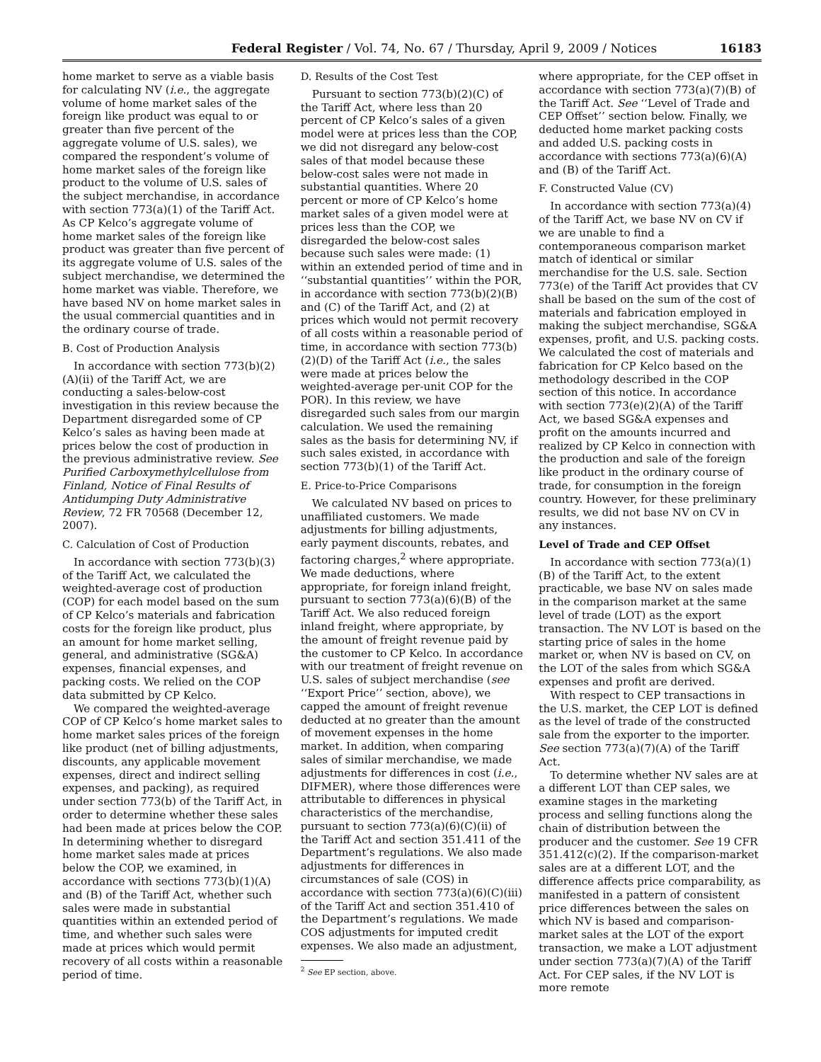Federal Register / Vol. 74, No. 67 / Thursday, April 9, 2009 / Notices 16183
home market to serve as a viable basis for calculating NV (i.e., the aggregate volume of home market sales of the foreign like product was equal to or greater than five percent of the aggregate volume of U.S. sales), we compared the respondent’s volume of home market sales of the foreign like product to the volume of U.S. sales of the subject merchandise, in accordance with section 773(a)(1) of the Tariff Act. As CP Kelco’s aggregate volume of home market sales of the foreign like product was greater than five percent of its aggregate volume of U.S. sales of the subject merchandise, we determined the home market was viable. Therefore, we have based NV on home market sales in the usual commercial quantities and in the ordinary course of trade.
B. Cost of Production Analysis
In accordance with section 773(b)(2)(A)(ii) of the Tariff Act, we are conducting a sales-below-cost investigation in this review because the Department disregarded some of CP Kelco’s sales as having been made at prices below the cost of production in the previous administrative review. See Purified Carboxymethylcellulose from Finland, Notice of Final Results of Antidumping Duty Administrative Review, 72 FR 70568 (December 12, 2007).
C. Calculation of Cost of Production
In accordance with section 773(b)(3) of the Tariff Act, we calculated the weighted-average cost of production (COP) for each model based on the sum of CP Kelco’s materials and fabrication costs for the foreign like product, plus an amount for home market selling, general, and administrative (SG&A) expenses, financial expenses, and packing costs. We relied on the COP data submitted by CP Kelco.
We compared the weighted-average COP of CP Kelco’s home market sales to home market sales prices of the foreign like product (net of billing adjustments, discounts, any applicable movement expenses, direct and indirect selling expenses, and packing), as required under section 773(b) of the Tariff Act, in order to determine whether these sales had been made at prices below the COP. In determining whether to disregard home market sales made at prices below the COP, we examined, in accordance with sections 773(b)(1)(A) and (B) of the Tariff Act, whether such sales were made in substantial quantities within an extended period of time, and whether such sales were made at prices which would permit recovery of all costs within a reasonable period of time.
D. Results of the Cost Test
Pursuant to section 773(b)(2)(C) of the Tariff Act, where less than 20 percent of CP Kelco’s sales of a given model were at prices less than the COP, we did not disregard any below-cost sales of that model because these below-cost sales were not made in substantial quantities. Where 20 percent or more of CP Kelco’s home market sales of a given model were at prices less than the COP, we disregarded the below-cost sales because such sales were made: (1) within an extended period of time and in ‘‘substantial quantities’’ within the POR, in accordance with section 773(b)(2)(B) and (C) of the Tariff Act, and (2) at prices which would not permit recovery of all costs within a reasonable period of time, in accordance with section 773(b)(2)(D) of the Tariff Act (i.e., the sales were made at prices below the weighted-average per-unit COP for the POR). In this review, we have disregarded such sales from our margin calculation. We used the remaining sales as the basis for determining NV, if such sales existed, in accordance with section 773(b)(1) of the Tariff Act.
E. Price-to-Price Comparisons
We calculated NV based on prices to unaffiliated customers. We made adjustments for billing adjustments, early payment discounts, rebates, and factoring charges,<sup>2</sup> where appropriate. We made deductions, where appropriate, for foreign inland freight, pursuant to section 773(a)(6)(B) of the Tariff Act. We also reduced foreign inland freight, where appropriate, by the amount of freight revenue paid by the customer to CP Kelco. In accordance with our treatment of freight revenue on U.S. sales of subject merchandise (see ‘‘Export Price’’ section, above), we capped the amount of freight revenue deducted at no greater than the amount of movement expenses in the home market. In addition, when comparing sales of similar merchandise, we made adjustments for differences in cost (i.e., DIFMER), where those differences were attributable to differences in physical characteristics of the merchandise, pursuant to section 773(a)(6)(C)(ii) of the Tariff Act and section 351.411 of the Department’s regulations. We also made adjustments for differences in circumstances of sale (COS) in accordance with section 773(a)(6)(C)(iii) of the Tariff Act and section 351.410 of the Department’s regulations. We made COS adjustments for imputed credit expenses. We also made an adjustment,
<sup>2</sup> See EP section, above.
where appropriate, for the CEP offset in accordance with section 773(a)(7)(B) of the Tariff Act. See ‘‘Level of Trade and CEP Offset’’ section below. Finally, we deducted home market packing costs and added U.S. packing costs in accordance with sections 773(a)(6)(A) and (B) of the Tariff Act.
F. Constructed Value (CV)
In accordance with section 773(a)(4) of the Tariff Act, we base NV on CV if we are unable to find a contemporaneous comparison market match of identical or similar merchandise for the U.S. sale. Section 773(e) of the Tariff Act provides that CV shall be based on the sum of the cost of materials and fabrication employed in making the subject merchandise, SG&A expenses, profit, and U.S. packing costs. We calculated the cost of materials and fabrication for CP Kelco based on the methodology described in the COP section of this notice. In accordance with section 773(e)(2)(A) of the Tariff Act, we based SG&A expenses and profit on the amounts incurred and realized by CP Kelco in connection with the production and sale of the foreign like product in the ordinary course of trade, for consumption in the foreign country. However, for these preliminary results, we did not base NV on CV in any instances.
Level of Trade and CEP Offset
In accordance with section 773(a)(1)(B) of the Tariff Act, to the extent practicable, we base NV on sales made in the comparison market at the same level of trade (LOT) as the export transaction. The NV LOT is based on the starting price of sales in the home market or, when NV is based on CV, on the LOT of the sales from which SG&A expenses and profit are derived.
With respect to CEP transactions in the U.S. market, the CEP LOT is defined as the level of trade of the constructed sale from the exporter to the importer. See section 773(a)(7)(A) of the Tariff Act.
To determine whether NV sales are at a different LOT than CEP sales, we examine stages in the marketing process and selling functions along the chain of distribution between the producer and the customer. See 19 CFR 351.412(c)(2). If the comparison-market sales are at a different LOT, and the difference affects price comparability, as manifested in a pattern of consistent price differences between the sales on which NV is based and comparison-market sales at the LOT of the export transaction, we make a LOT adjustment under section 773(a)(7)(A) of the Tariff Act. For CEP sales, if the NV LOT is more remote